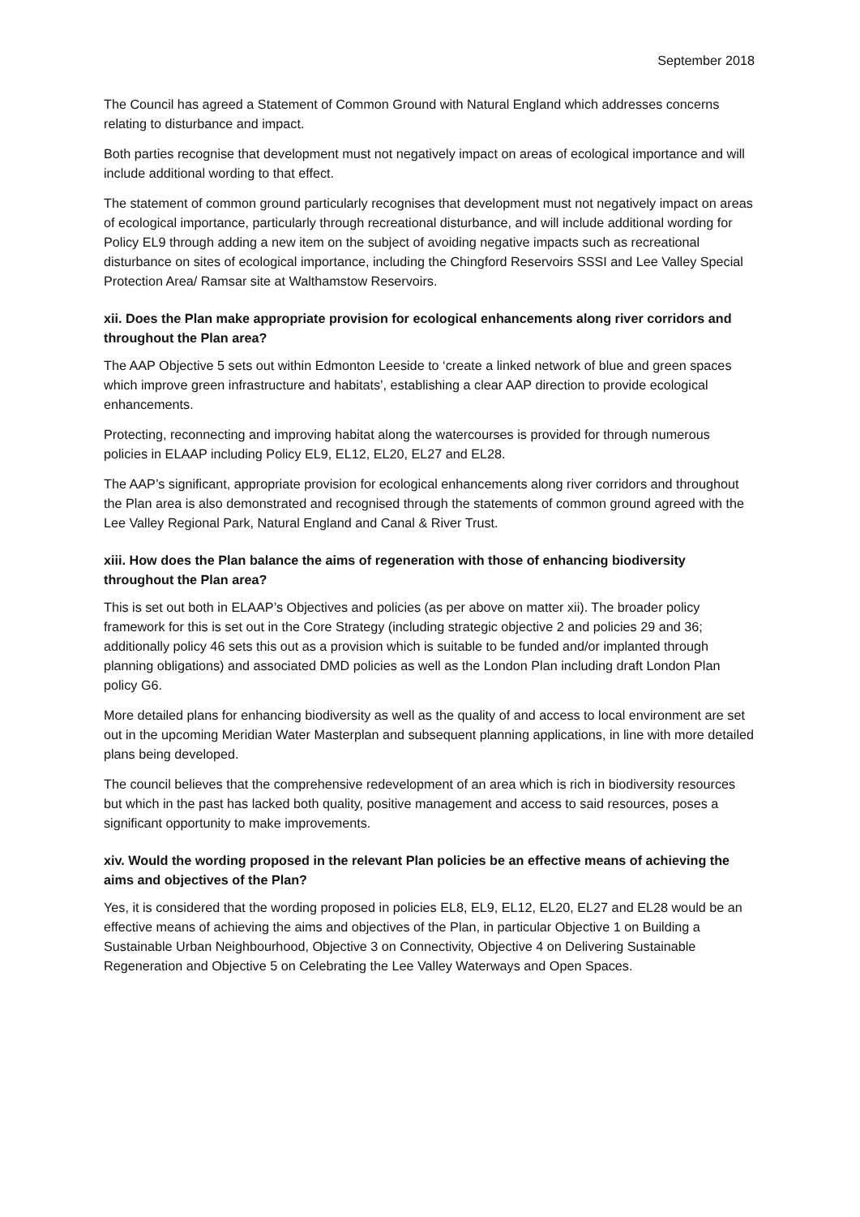September 2018
The Council has agreed a Statement of Common Ground with Natural England which addresses concerns relating to disturbance and impact.
Both parties recognise that development must not negatively impact on areas of ecological importance and will include additional wording to that effect.
The statement of common ground particularly recognises that development must not negatively impact on areas of ecological importance, particularly through recreational disturbance, and will include additional wording for Policy EL9 through adding a new item on the subject of avoiding negative impacts such as recreational disturbance on sites of ecological importance, including the Chingford Reservoirs SSSI and Lee Valley Special Protection Area/ Ramsar site at Walthamstow Reservoirs.
xii. Does the Plan make appropriate provision for ecological enhancements along river corridors and throughout the Plan area?
The AAP Objective 5 sets out within Edmonton Leeside to ‘create a linked network of blue and green spaces which improve green infrastructure and habitats’, establishing a clear AAP direction to provide ecological enhancements.
Protecting, reconnecting and improving habitat along the watercourses is provided for through numerous policies in ELAAP including Policy EL9, EL12, EL20, EL27 and EL28.
The AAP’s significant, appropriate provision for ecological enhancements along river corridors and throughout the Plan area is also demonstrated and recognised through the statements of common ground agreed with the Lee Valley Regional Park, Natural England and Canal & River Trust.
xiii. How does the Plan balance the aims of regeneration with those of enhancing biodiversity throughout the Plan area?
This is set out both in ELAAP’s Objectives and policies (as per above on matter xii). The broader policy framework for this is set out in the Core Strategy (including strategic objective 2 and policies 29 and 36; additionally policy 46 sets this out as a provision which is suitable to be funded and/or implanted through planning obligations) and associated DMD policies as well as the London Plan including draft London Plan policy G6.
More detailed plans for enhancing biodiversity as well as the quality of and access to local environment are set out in the upcoming Meridian Water Masterplan and subsequent planning applications, in line with more detailed plans being developed.
The council believes that the comprehensive redevelopment of an area which is rich in biodiversity resources but which in the past has lacked both quality, positive management and access to said resources, poses a significant opportunity to make improvements.
xiv. Would the wording proposed in the relevant Plan policies be an effective means of achieving the aims and objectives of the Plan?
Yes, it is considered that the wording proposed in policies EL8, EL9, EL12, EL20, EL27 and EL28 would be an effective means of achieving the aims and objectives of the Plan, in particular Objective 1 on Building a Sustainable Urban Neighbourhood, Objective 3 on Connectivity, Objective 4 on Delivering Sustainable Regeneration and Objective 5 on Celebrating the Lee Valley Waterways and Open Spaces.